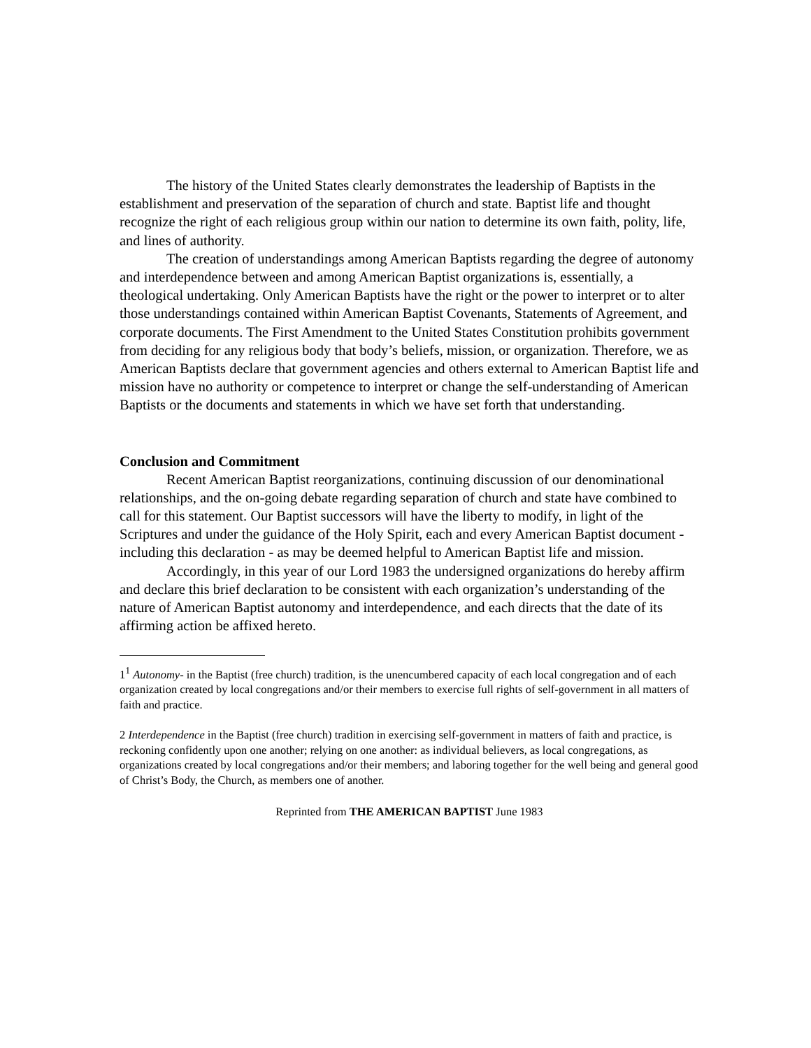The history of the United States clearly demonstrates the leadership of Baptists in the establishment and preservation of the separation of church and state. Baptist life and thought recognize the right of each religious group within our nation to determine its own faith, polity, life, and lines of authority.
The creation of understandings among American Baptists regarding the degree of autonomy and interdependence between and among American Baptist organizations is, essentially, a theological undertaking. Only American Baptists have the right or the power to interpret or to alter those understandings contained within American Baptist Covenants, Statements of Agreement, and corporate documents. The First Amendment to the United States Constitution prohibits government from deciding for any religious body that body’s beliefs, mission, or organization. Therefore, we as American Baptists declare that government agencies and others external to American Baptist life and mission have no authority or competence to interpret or change the self-understanding of American Baptists or the documents and statements in which we have set forth that understanding.
Conclusion and Commitment
Recent American Baptist reorganizations, continuing discussion of our denominational relationships, and the on-going debate regarding separation of church and state have combined to call for this statement. Our Baptist successors will have the liberty to modify, in light of the Scriptures and under the guidance of the Holy Spirit, each and every American Baptist document - including this declaration - as may be deemed helpful to American Baptist life and mission.
Accordingly, in this year of our Lord 1983 the undersigned organizations do hereby affirm and declare this brief declaration to be consistent with each organization’s understanding of the nature of American Baptist autonomy and interdependence, and each directs that the date of its affirming action be affixed hereto.
1<sup>1</sup> Autonomy- in the Baptist (free church) tradition, is the unencumbered capacity of each local congregation and of each organization created by local congregations and/or their members to exercise full rights of self-government in all matters of faith and practice.
2 Interdependence in the Baptist (free church) tradition in exercising self-government in matters of faith and practice, is reckoning confidently upon one another; relying on one another: as individual believers, as local congregations, as organizations created by local congregations and/or their members; and laboring together for the well being and general good of Christ’s Body, the Church, as members one of another.
Reprinted from THE AMERICAN BAPTIST June 1983